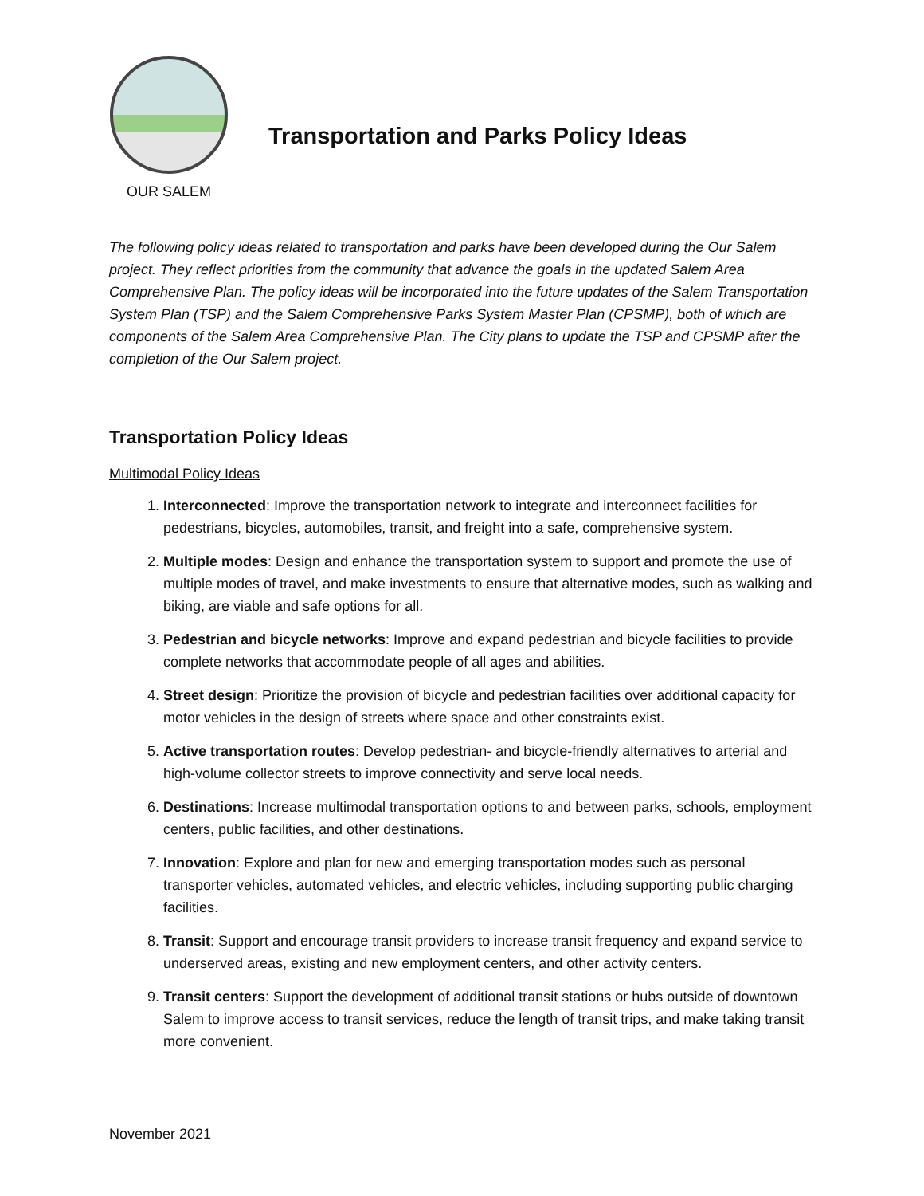OUR SALEM
Transportation and Parks Policy Ideas
The following policy ideas related to transportation and parks have been developed during the Our Salem project. They reflect priorities from the community that advance the goals in the updated Salem Area Comprehensive Plan. The policy ideas will be incorporated into the future updates of the Salem Transportation System Plan (TSP) and the Salem Comprehensive Parks System Master Plan (CPSMP), both of which are components of the Salem Area Comprehensive Plan. The City plans to update the TSP and CPSMP after the completion of the Our Salem project.
Transportation Policy Ideas
Multimodal Policy Ideas
1. Interconnected: Improve the transportation network to integrate and interconnect facilities for pedestrians, bicycles, automobiles, transit, and freight into a safe, comprehensive system.
2. Multiple modes: Design and enhance the transportation system to support and promote the use of multiple modes of travel, and make investments to ensure that alternative modes, such as walking and biking, are viable and safe options for all.
3. Pedestrian and bicycle networks: Improve and expand pedestrian and bicycle facilities to provide complete networks that accommodate people of all ages and abilities.
4. Street design: Prioritize the provision of bicycle and pedestrian facilities over additional capacity for motor vehicles in the design of streets where space and other constraints exist.
5. Active transportation routes: Develop pedestrian- and bicycle-friendly alternatives to arterial and high-volume collector streets to improve connectivity and serve local needs.
6. Destinations: Increase multimodal transportation options to and between parks, schools, employment centers, public facilities, and other destinations.
7. Innovation: Explore and plan for new and emerging transportation modes such as personal transporter vehicles, automated vehicles, and electric vehicles, including supporting public charging facilities.
8. Transit: Support and encourage transit providers to increase transit frequency and expand service to underserved areas, existing and new employment centers, and other activity centers.
9. Transit centers: Support the development of additional transit stations or hubs outside of downtown Salem to improve access to transit services, reduce the length of transit trips, and make taking transit more convenient.
November 2021